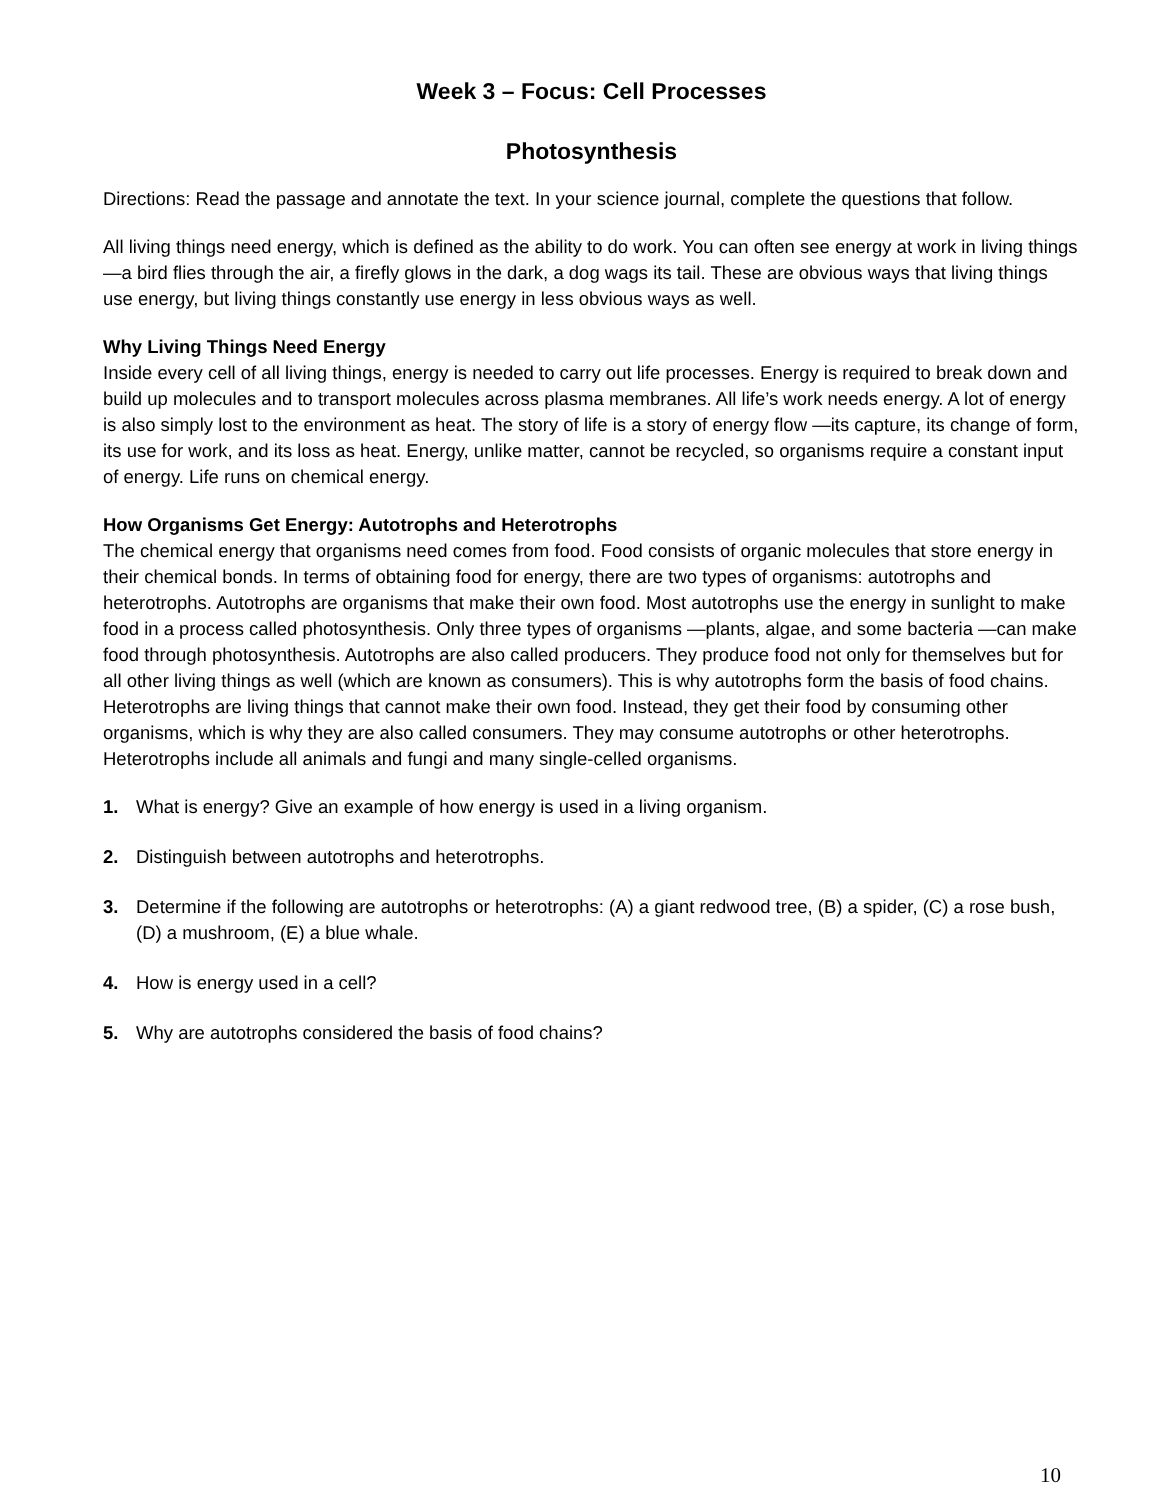Week 3 – Focus: Cell Processes
Photosynthesis
Directions: Read the passage and annotate the text. In your science journal, complete the questions that follow.
All living things need energy, which is defined as the ability to do work. You can often see energy at work in living things —a bird flies through the air, a firefly glows in the dark, a dog wags its tail. These are obvious ways that living things use energy, but living things constantly use energy in less obvious ways as well.
Why Living Things Need Energy
Inside every cell of all living things, energy is needed to carry out life processes. Energy is required to break down and build up molecules and to transport molecules across plasma membranes. All life’s work needs energy. A lot of energy is also simply lost to the environment as heat. The story of life is a story of energy flow —its capture, its change of form, its use for work, and its loss as heat. Energy, unlike matter, cannot be recycled, so organisms require a constant input of energy. Life runs on chemical energy.
How Organisms Get Energy: Autotrophs and Heterotrophs
The chemical energy that organisms need comes from food. Food consists of organic molecules that store energy in their chemical bonds. In terms of obtaining food for energy, there are two types of organisms: autotrophs and heterotrophs. Autotrophs are organisms that make their own food. Most autotrophs use the energy in sunlight to make food in a process called photosynthesis. Only three types of organisms —plants, algae, and some bacteria —can make food through photosynthesis. Autotrophs are also called producers. They produce food not only for themselves but for all other living things as well (which are known as consumers). This is why autotrophs form the basis of food chains. Heterotrophs are living things that cannot make their own food. Instead, they get their food by consuming other organisms, which is why they are also called consumers. They may consume autotrophs or other heterotrophs. Heterotrophs include all animals and fungi and many single-celled organisms.
1. What is energy? Give an example of how energy is used in a living organism.
2. Distinguish between autotrophs and heterotrophs.
3. Determine if the following are autotrophs or heterotrophs: (A) a giant redwood tree, (B) a spider, (C) a rose bush, (D) a mushroom, (E) a blue whale.
4. How is energy used in a cell?
5. Why are autotrophs considered the basis of food chains?
10